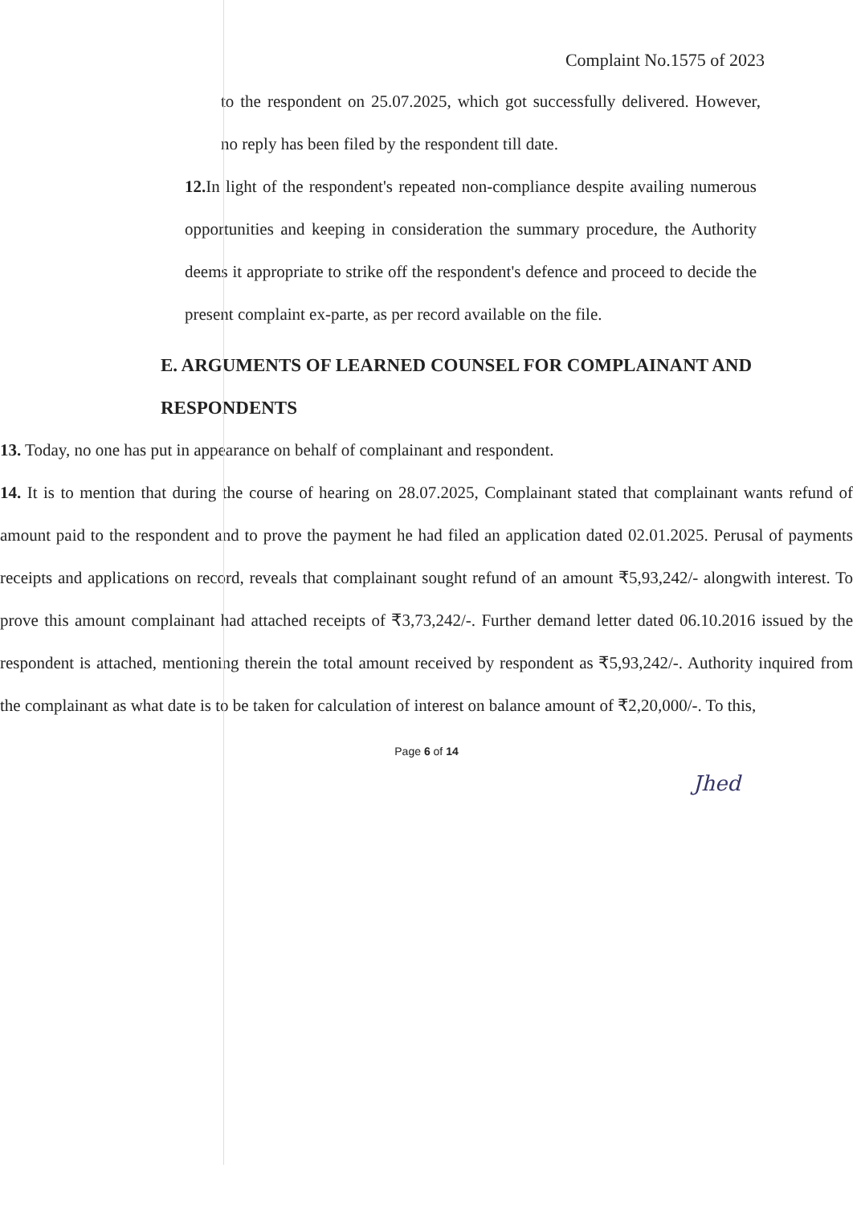Complaint No.1575 of 2023
to the respondent on 25.07.2025, which got successfully delivered. However, no reply has been filed by the respondent till date.
12. In light of the respondent's repeated non-compliance despite availing numerous opportunities and keeping in consideration the summary procedure, the Authority deems it appropriate to strike off the respondent's defence and proceed to decide the present complaint ex-parte, as per record available on the file.
E. ARGUMENTS OF LEARNED COUNSEL FOR COMPLAINANT AND RESPONDENTS
13. Today, no one has put in appearance on behalf of complainant and respondent.
14. It is to mention that during the course of hearing on 28.07.2025, Complainant stated that complainant wants refund of amount paid to the respondent and to prove the payment he had filed an application dated 02.01.2025. Perusal of payments receipts and applications on record, reveals that complainant sought refund of an amount ₹5,93,242/- alongwith interest. To prove this amount complainant had attached receipts of ₹3,73,242/-. Further demand letter dated 06.10.2016 issued by the respondent is attached, mentioning therein the total amount received by respondent as ₹5,93,242/-. Authority inquired from the complainant as what date is to be taken for calculation of interest on balance amount of ₹2,20,000/-. To this,
Page 6 of 14
Jhed